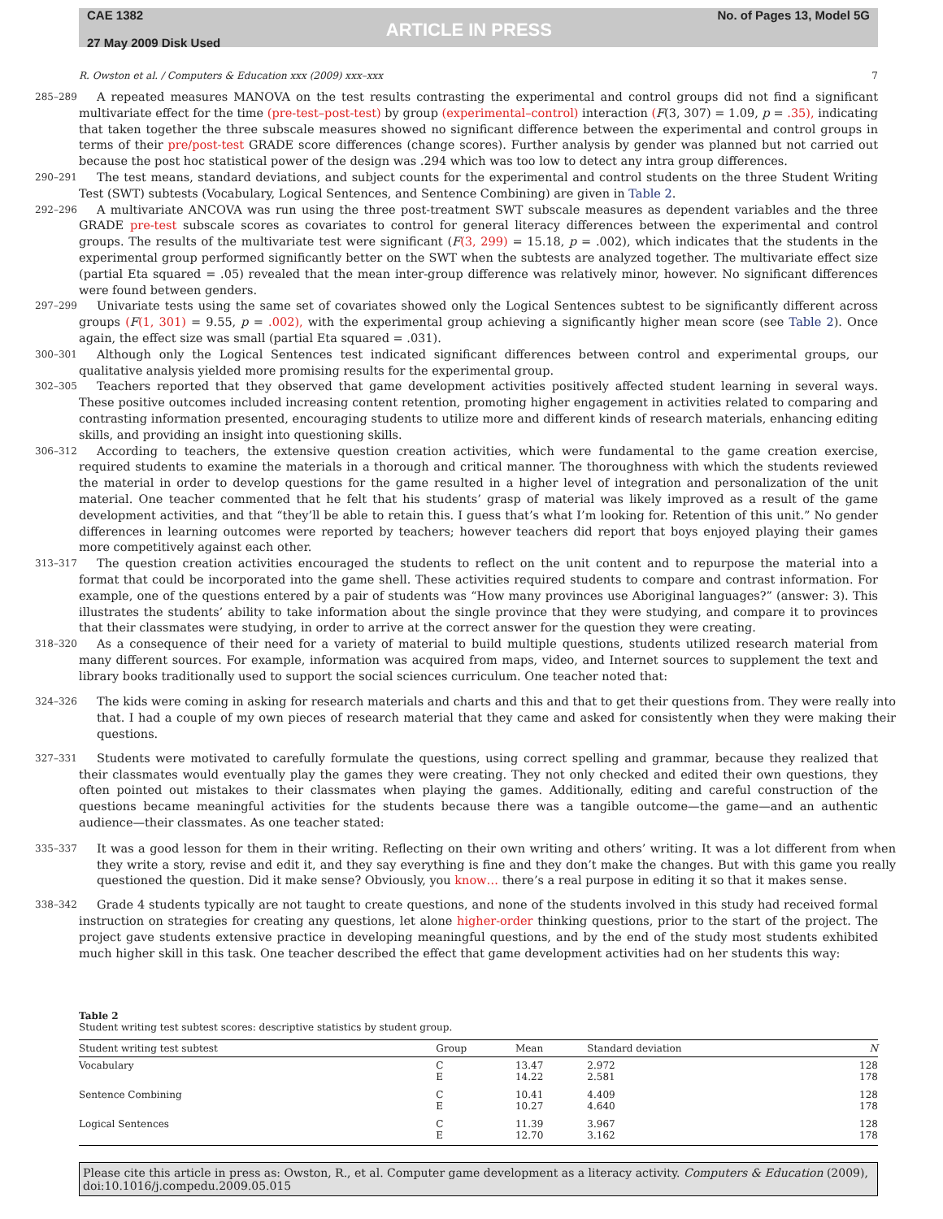CAE 1382
27 May 2009 Disk Used
ARTICLE IN PRESS
No. of Pages 13, Model 5G
R. Owston et al. / Computers & Education xxx (2009) xxx–xxx 7
285–289
A repeated measures MANOVA on the test results contrasting the experimental and control groups did not find a significant multivariate effect for the time (pre-test–post-test) by group (experimental–control) interaction (F(3, 307) = 1.09, p = .35), indicating that taken together the three subscale measures showed no significant difference between the experimental and control groups in terms of their pre/post-test GRADE score differences (change scores). Further analysis by gender was planned but not carried out because the post hoc statistical power of the design was .294 which was too low to detect any intra group differences.
290–291
The test means, standard deviations, and subject counts for the experimental and control students on the three Student Writing Test (SWT) subtests (Vocabulary, Logical Sentences, and Sentence Combining) are given in Table 2.
292–296
A multivariate ANCOVA was run using the three post-treatment SWT subscale measures as dependent variables and the three GRADE pre-test subscale scores as covariates to control for general literacy differences between the experimental and control groups. The results of the multivariate test were significant (F(3, 299) = 15.18, p = .002), which indicates that the students in the experimental group performed significantly better on the SWT when the subtests are analyzed together. The multivariate effect size (partial Eta squared = .05) revealed that the mean inter-group difference was relatively minor, however. No significant differences were found between genders.
297–299
Univariate tests using the same set of covariates showed only the Logical Sentences subtest to be significantly different across groups (F(1, 301) = 9.55, p = .002), with the experimental group achieving a significantly higher mean score (see Table 2). Once again, the effect size was small (partial Eta squared = .031).
300–301
Although only the Logical Sentences test indicated significant differences between control and experimental groups, our qualitative analysis yielded more promising results for the experimental group.
302–305
Teachers reported that they observed that game development activities positively affected student learning in several ways. These positive outcomes included increasing content retention, promoting higher engagement in activities related to comparing and contrasting information presented, encouraging students to utilize more and different kinds of research materials, enhancing editing skills, and providing an insight into questioning skills.
306–312
According to teachers, the extensive question creation activities, which were fundamental to the game creation exercise, required students to examine the materials in a thorough and critical manner. The thoroughness with which the students reviewed the material in order to develop questions for the game resulted in a higher level of integration and personalization of the unit material. One teacher commented that he felt that his students’ grasp of material was likely improved as a result of the game development activities, and that “they’ll be able to retain this. I guess that’s what I’m looking for. Retention of this unit.” No gender differences in learning outcomes were reported by teachers; however teachers did report that boys enjoyed playing their games more competitively against each other.
313–317
The question creation activities encouraged the students to reflect on the unit content and to repurpose the material into a format that could be incorporated into the game shell. These activities required students to compare and contrast information. For example, one of the questions entered by a pair of students was “How many provinces use Aboriginal languages?” (answer: 3). This illustrates the students’ ability to take information about the single province that they were studying, and compare it to provinces that their classmates were studying, in order to arrive at the correct answer for the question they were creating.
318–320
As a consequence of their need for a variety of material to build multiple questions, students utilized research material from many different sources. For example, information was acquired from maps, video, and Internet sources to supplement the text and library books traditionally used to support the social sciences curriculum. One teacher noted that:
324–326
The kids were coming in asking for research materials and charts and this and that to get their questions from. They were really into that. I had a couple of my own pieces of research material that they came and asked for consistently when they were making their questions.
327–331
Students were motivated to carefully formulate the questions, using correct spelling and grammar, because they realized that their classmates would eventually play the games they were creating. They not only checked and edited their own questions, they often pointed out mistakes to their classmates when playing the games. Additionally, editing and careful construction of the questions became meaningful activities for the students because there was a tangible outcome—the game—and an authentic audience—their classmates. As one teacher stated:
335–337
It was a good lesson for them in their writing. Reflecting on their own writing and others’ writing. It was a lot different from when they write a story, revise and edit it, and they say everything is fine and they don’t make the changes. But with this game you really questioned the question. Did it make sense? Obviously, you know… there’s a real purpose in editing it so that it makes sense.
338–342
Grade 4 students typically are not taught to create questions, and none of the students involved in this study had received formal instruction on strategies for creating any questions, let alone higher-order thinking questions, prior to the start of the project. The project gave students extensive practice in developing meaningful questions, and by the end of the study most students exhibited much higher skill in this task. One teacher described the effect that game development activities had on her students this way:
Table 2
Student writing test subtest scores: descriptive statistics by student group.
| Student writing test subtest | Group | Mean | Standard deviation | N |
| --- | --- | --- | --- | --- |
| Vocabulary | C E | 13.47 14.22 | 2.972 2.581 | 128 178 |
| Sentence Combining | C E | 10.41 10.27 | 4.409 4.640 | 128 178 |
| Logical Sentences | C E | 11.39 12.70 | 3.967 3.162 | 128 178 |
Please cite this article in press as: Owston, R., et al. Computer game development as a literacy activity. Computers & Education (2009), doi:10.1016/j.compedu.2009.05.015